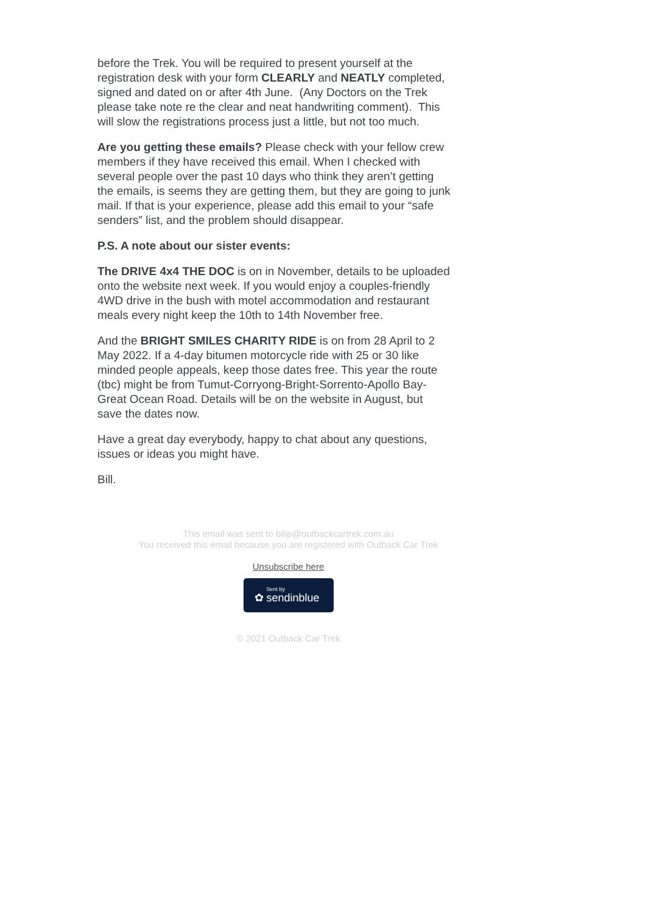before the Trek. You will be required to present yourself at the
registration desk with your form CLEARLY and NEATLY completed,
signed and dated on or after 4th June. (Any Doctors on the Trek
please take note re the clear and neat handwriting comment). This
will slow the registrations process just a little, but not too much.
Are you getting these emails? Please check with your fellow crew
members if they have received this email. When I checked with
several people over the past 10 days who think they aren’t getting
the emails, is seems they are getting them, but they are going to junk
mail. If that is your experience, please add this email to your “safe
senders” list, and the problem should disappear.
P.S. A note about our sister events:
The DRIVE 4x4 THE DOC is on in November, details to be uploaded
onto the website next week. If you would enjoy a couples-friendly
4WD drive in the bush with motel accommodation and restaurant
meals every night keep the 10th to 14th November free.
And the BRIGHT SMILES CHARITY RIDE is on from 28 April to 2
May 2022. If a 4-day bitumen motorcycle ride with 25 or 30 like
minded people appeals, keep those dates free. This year the route
(tbc) might be from Tumut-Corryong-Bright-Sorrento-Apollo Bay-
Great Ocean Road. Details will be on the website in August, but
save the dates now.
Have a great day everybody, happy to chat about any questions,
issues or ideas you might have.
Bill.
This email was sent to billp@outbackcartrek.com.au
You received this email because you are registered with Outback Car Trek
Unsubscribe here
Sent by ✿ sendinblue
© 2021 Outback Car Trek